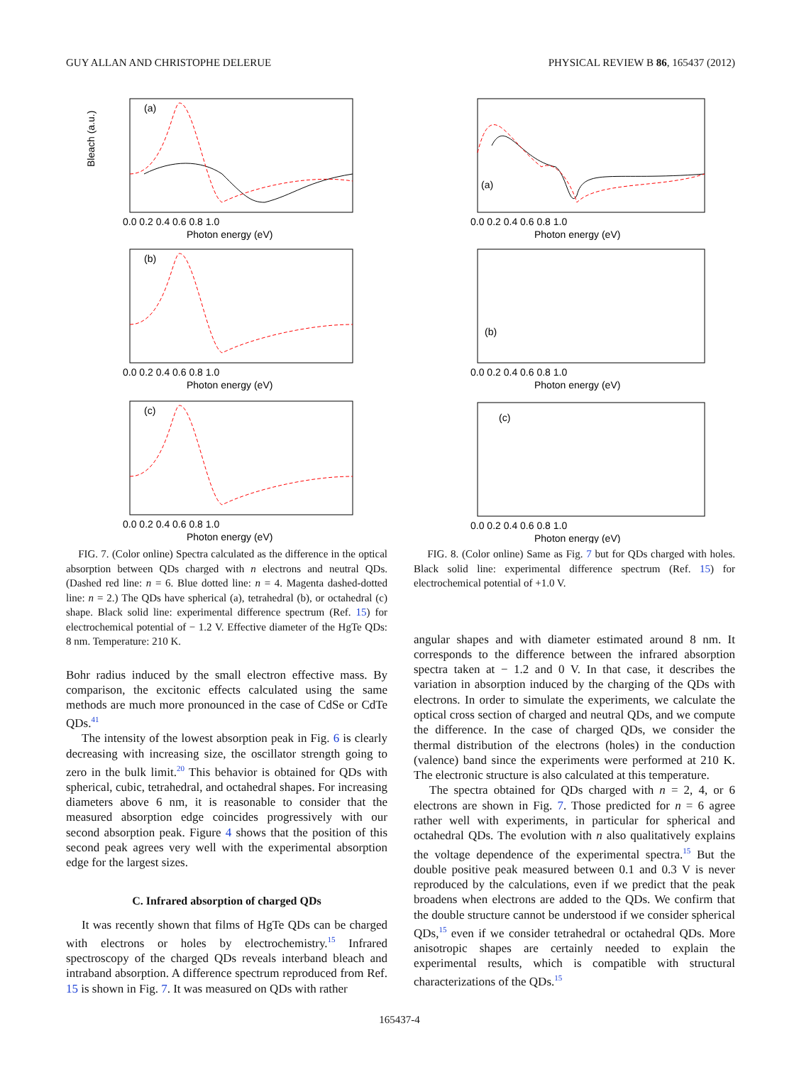GUY ALLAN AND CHRISTOPHE DELERUE PHYSICAL REVIEW B 86, 165437 (2012)
(a)
Bleach (a.u.)
Photon energy (eV)
0.0 0.2 0.4 0.6 0.8 1.0
(b)
Photon energy (eV)
0.0 0.2 0.4 0.6 0.8 1.0
(c)
Photon energy (eV)
0.0 0.2 0.4 0.6 0.8 1.0
FIG. 7. (Color online) Spectra calculated as the difference in the optical absorption between QDs charged with n electrons and neutral QDs. (Dashed red line: n = 6. Blue dotted line: n = 4. Magenta dashed-dotted line: n = 2.) The QDs have spherical (a), tetrahedral (b), or octahedral (c) shape. Black solid line: experimental difference spectrum (Ref. 15) for electrochemical potential of − 1.2 V. Effective diameter of the HgTe QDs: 8 nm. Temperature: 210 K.
Bohr radius induced by the small electron effective mass. By comparison, the excitonic effects calculated using the same methods are much more pronounced in the case of CdSe or CdTe QDs.<sup>41</sup>
The intensity of the lowest absorption peak in Fig. 6 is clearly decreasing with increasing size, the oscillator strength going to zero in the bulk limit.<sup>20</sup> This behavior is obtained for QDs with spherical, cubic, tetrahedral, and octahedral shapes. For increasing diameters above 6 nm, it is reasonable to consider that the measured absorption edge coincides progressively with our second absorption peak. Figure 4 shows that the position of this second peak agrees very well with the experimental absorption edge for the largest sizes.
C. Infrared absorption of charged QDs
It was recently shown that films of HgTe QDs can be charged with electrons or holes by electrochemistry.<sup>15</sup> Infrared spectroscopy of the charged QDs reveals interband bleach and intraband absorption. A difference spectrum reproduced from Ref. 15 is shown in Fig. 7. It was measured on QDs with rather
(a)
Photon energy (eV)
0.0 0.2 0.4 0.6 0.8 1.0
(b)
Photon energy (eV)
0.0 0.2 0.4 0.6 0.8 1.0
(c)
Photon energy (eV)
0.0 0.2 0.4 0.6 0.8 1.0
FIG. 8. (Color online) Same as Fig. 7 but for QDs charged with holes. Black solid line: experimental difference spectrum (Ref. 15) for electrochemical potential of +1.0 V.
angular shapes and with diameter estimated around 8 nm. It corresponds to the difference between the infrared absorption spectra taken at − 1.2 and 0 V. In that case, it describes the variation in absorption induced by the charging of the QDs with electrons. In order to simulate the experiments, we calculate the optical cross section of charged and neutral QDs, and we compute the difference. In the case of charged QDs, we consider the thermal distribution of the electrons (holes) in the conduction (valence) band since the experiments were performed at 210 K. The electronic structure is also calculated at this temperature.
The spectra obtained for QDs charged with n = 2, 4, or 6 electrons are shown in Fig. 7. Those predicted for n = 6 agree rather well with experiments, in particular for spherical and octahedral QDs. The evolution with n also qualitatively explains the voltage dependence of the experimental spectra.<sup>15</sup> But the double positive peak measured between 0.1 and 0.3 V is never reproduced by the calculations, even if we predict that the peak broadens when electrons are added to the QDs. We confirm that the double structure cannot be understood if we consider spherical QDs,<sup>15</sup> even if we consider tetrahedral or octahedral QDs. More anisotropic shapes are certainly needed to explain the experimental results, which is compatible with structural characterizations of the QDs.<sup>15</sup>
165437-4